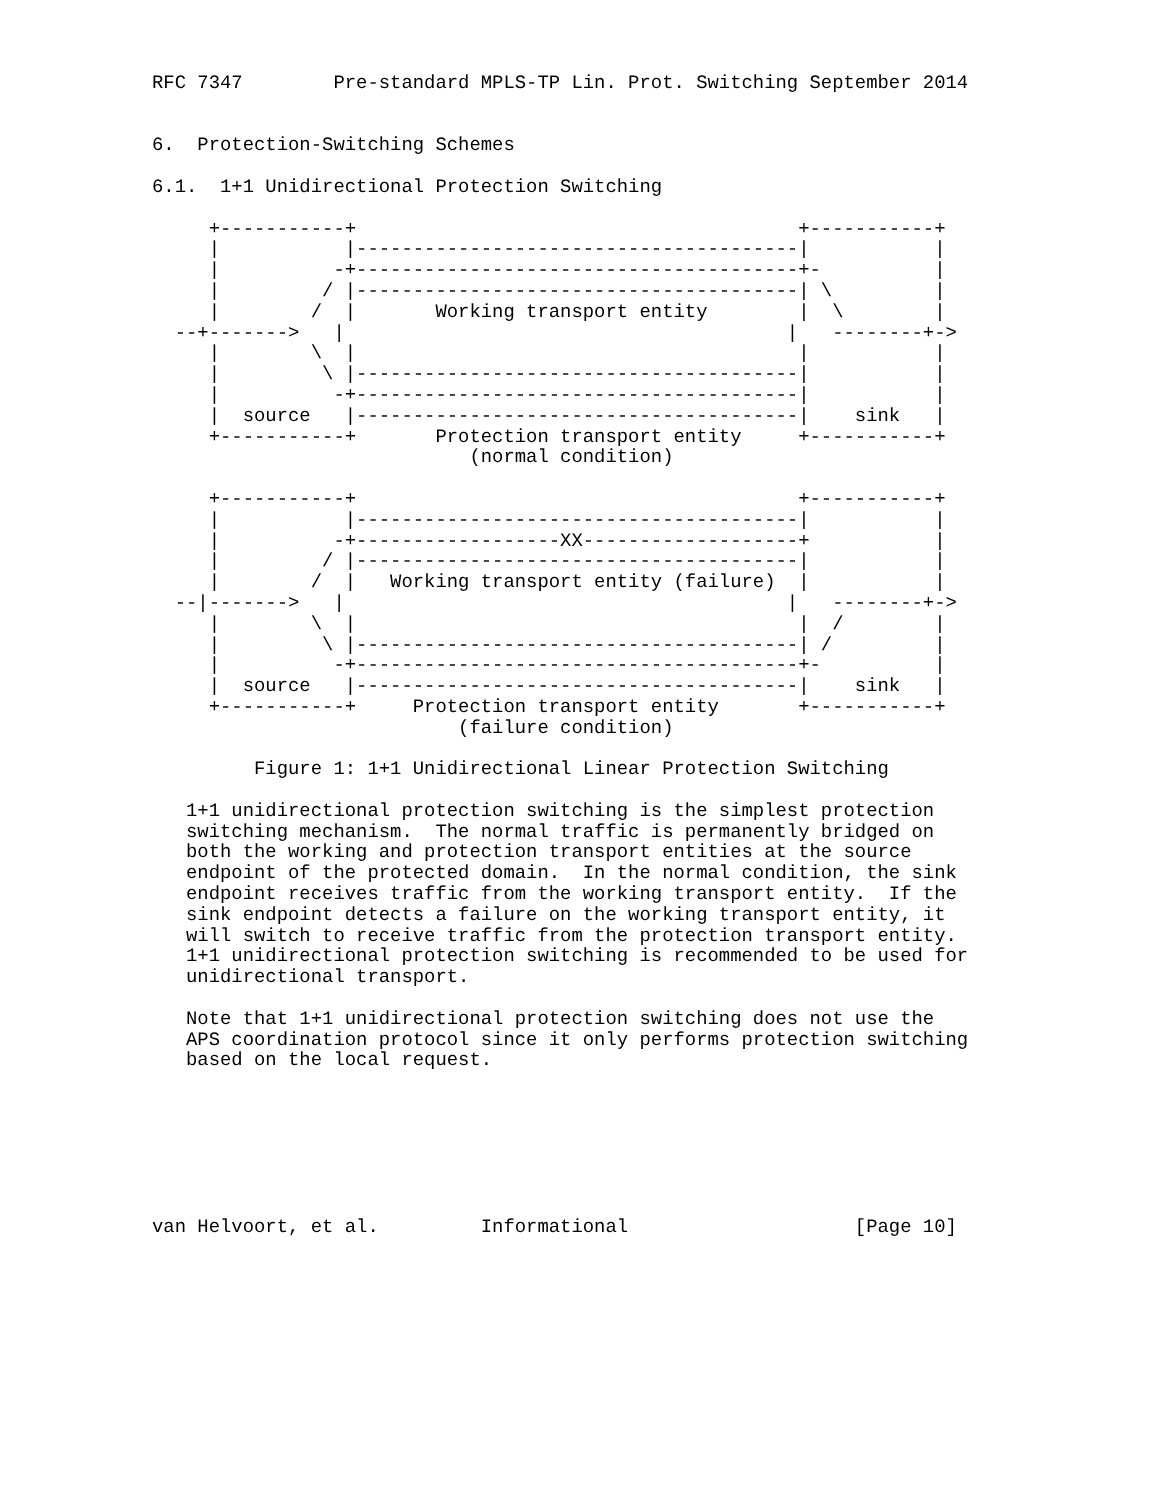RFC 7347        Pre-standard MPLS-TP Lin. Prot. Switching September 2014


6.  Protection-Switching Schemes

6.1.  1+1 Unidirectional Protection Switching

     +-----------+                                       +-----------+
     |           |---------------------------------------|           |
     |          -+---------------------------------------+-          |
     |         / |---------------------------------------| \         |
     |        /  |       Working transport entity        |  \        |
  --+------->   |                                       |   --------+->
     |        \  |                                       |           |
     |         \ |---------------------------------------|           |
     |          -+---------------------------------------|           |
     |  source   |---------------------------------------|    sink   |
     +-----------+       Protection transport entity     +-----------+
                            (normal condition)

     +-----------+                                       +-----------+
     |           |---------------------------------------|           |
     |          -+------------------XX-------------------+           |
     |         / |---------------------------------------|           |
     |        /  |   Working transport entity (failure)  |           |
  --|------->   |                                       |   --------+->
     |        \  |                                       |  /        |
     |         \ |---------------------------------------| /         |
     |          -+---------------------------------------+-          |
     |  source   |---------------------------------------|    sink   |
     +-----------+     Protection transport entity       +-----------+
                           (failure condition)

         Figure 1: 1+1 Unidirectional Linear Protection Switching

   1+1 unidirectional protection switching is the simplest protection
   switching mechanism.  The normal traffic is permanently bridged on
   both the working and protection transport entities at the source
   endpoint of the protected domain.  In the normal condition, the sink
   endpoint receives traffic from the working transport entity.  If the
   sink endpoint detects a failure on the working transport entity, it
   will switch to receive traffic from the protection transport entity.
   1+1 unidirectional protection switching is recommended to be used for
   unidirectional transport.

   Note that 1+1 unidirectional protection switching does not use the
   APS coordination protocol since it only performs protection switching
   based on the local request.







van Helvoort, et al.         Informational                    [Page 10]